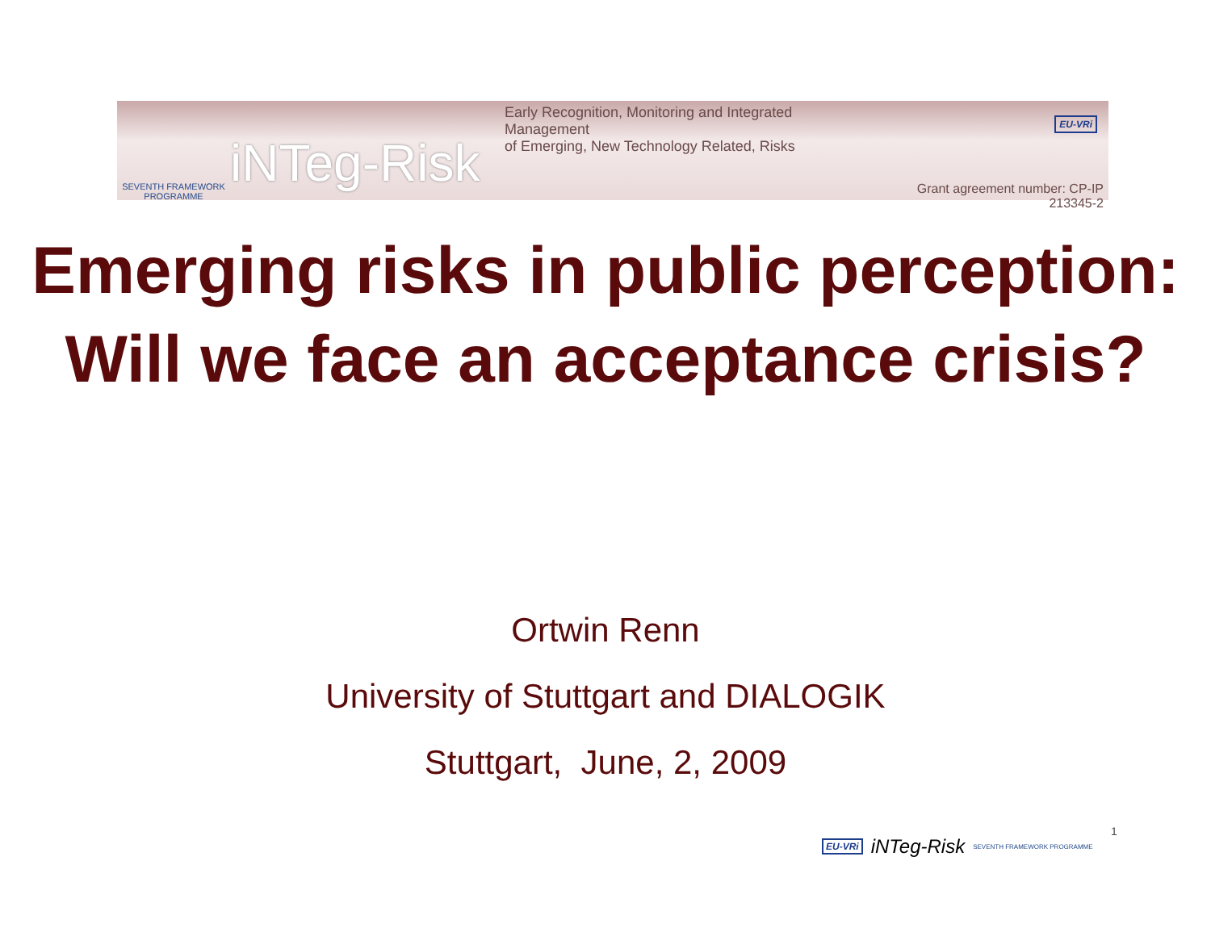SEVENTH FRAMEWORK PROGRAMME
iNTeg-Risk
Early Recognition, Monitoring and Integrated Management
of Emerging, New Technology Related, Risks
Grant agreement number: CP-IP 213345-2
EU-VRi
Emerging risks in public perception:
Will we face an acceptance crisis?
Ortwin Renn
University of Stuttgart and DIALOGIK
Stuttgart, June, 2, 2009
EU-VRi iNTeg-Risk SEVENTH FRAMEWORK PROGRAMME
1